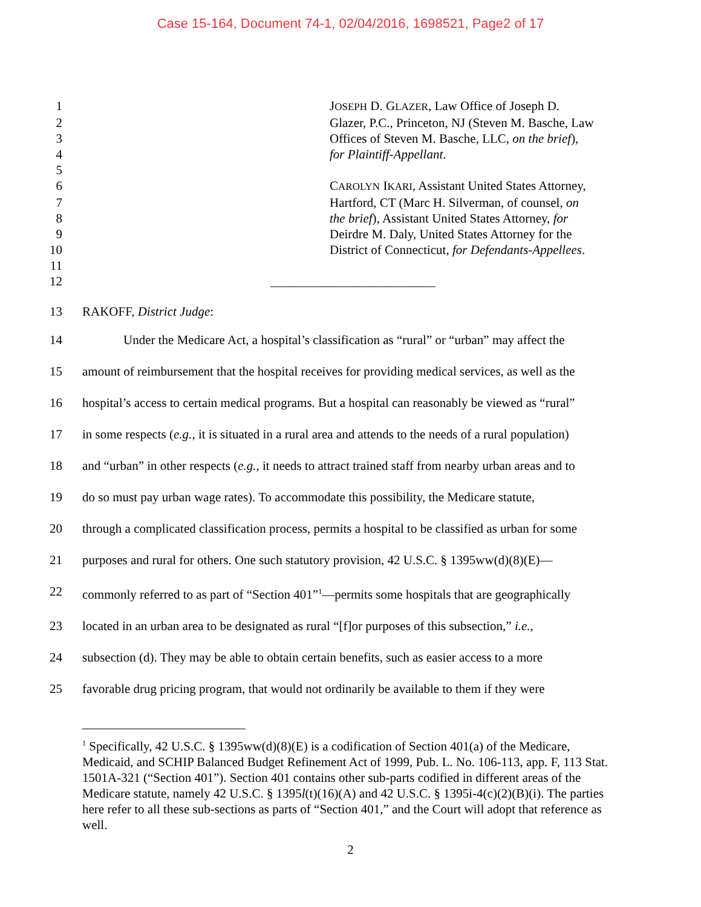Case 15-164, Document 74-1, 02/04/2016, 1698521, Page2 of 17
1 JOSEPH D. GLAZER, Law Office of Joseph D.
2 Glazer, P.C., Princeton, NJ (Steven M. Basche, Law
3 Offices of Steven M. Basche, LLC, on the brief),
4 for Plaintiff-Appellant.
5
6 CAROLYN IKARI, Assistant United States Attorney,
7 Hartford, CT (Marc H. Silverman, of counsel, on
8 the brief), Assistant United States Attorney, for
9 Deirdre M. Daly, United States Attorney for the
10 District of Connecticut, for Defendants-Appellees.
11
12 __________________________
13 RAKOFF, District Judge:
14 Under the Medicare Act, a hospital’s classification as “rural” or “urban” may affect the
15 amount of reimbursement that the hospital receives for providing medical services, as well as the
16 hospital’s access to certain medical programs. But a hospital can reasonably be viewed as “rural”
17 in some respects (e.g., it is situated in a rural area and attends to the needs of a rural population)
18 and “urban” in other respects (e.g., it needs to attract trained staff from nearby urban areas and to
19 do so must pay urban wage rates). To accommodate this possibility, the Medicare statute,
20 through a complicated classification process, permits a hospital to be classified as urban for some
21 purposes and rural for others. One such statutory provision, 42 U.S.C. § 1395ww(d)(8)(E)—
22 commonly referred to as part of “Section 401”<sup>1</sup>—permits some hospitals that are geographically
23 located in an urban area to be designated as rural “[f]or purposes of this subsection,” i.e.,
24 subsection (d). They may be able to obtain certain benefits, such as easier access to a more
25 favorable drug pricing program, that would not ordinarily be available to them if they were
<sup>1</sup> Specifically, 42 U.S.C. § 1395ww(d)(8)(E) is a codification of Section 401(a) of the Medicare, Medicaid, and SCHIP Balanced Budget Refinement Act of 1999, Pub. L. No. 106-113, app. F, 113 Stat. 1501A-321 (“Section 401”). Section 401 contains other sub-parts codified in different areas of the Medicare statute, namely 42 U.S.C. § 1395l(t)(16)(A) and 42 U.S.C. § 1395i-4(c)(2)(B)(i). The parties here refer to all these sub-sections as parts of “Section 401,” and the Court will adopt that reference as well.
2